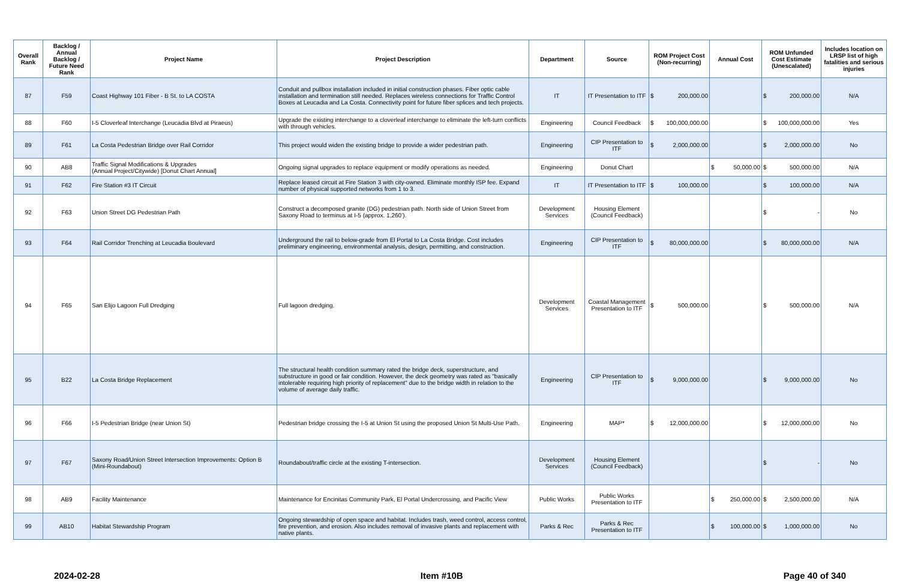| Overall Rank | Backlog / Annual Backlog / Future Need Rank | Project Name | Project Description | Department | Source | ROM Project Cost (Non-recurring) | Annual Cost | ROM Unfunded Cost Estimate (Unescalated) | Includes location on LRSP list of high fatalities and serious injuries |
| --- | --- | --- | --- | --- | --- | --- | --- | --- | --- |
| 87 | F59 | Coast Highway 101 Fiber - B St. to LA COSTA | Conduit and pullbox installation included in initial construction phases. Fiber optic cable installation and termination still needed. Replaces wireless connections for Traffic Control Boxes at Leucadia and La Costa. Connectivity point for future fiber splices and tech projects. | IT | IT Presentation to ITF | $ 200,000.00 | | $ 200,000.00 | N/A |
| 88 | F60 | I-5 Cloverleaf Interchange (Leucadia Blvd at Piraeus) | Upgrade the existing interchange to a cloverleaf interchange to eliminate the left-turn conflicts with through vehicles. | Engineering | Council Feedback | $ 100,000,000.00 | | $ 100,000,000.00 | Yes |
| 89 | F61 | La Costa Pedestrian Bridge over Rail Corridor | This project would widen the existing bridge to provide a wider pedestrian path. | Engineering | CIP Presentation to ITF | $ 2,000,000.00 | | $ 2,000,000.00 | No |
| 90 | AB8 | Traffic Signal Modifications & Upgrades (Annual Project/Citywide) [Donut Chart Annual] | Ongoing signal upgrades to replace equipment or modify operations as needed. | Engineering | Donut Chart | | $ 50,000.00 | $ 500,000.00 | N/A |
| 91 | F62 | Fire Station #3 IT Circuit | Replace leased circuit at Fire Station 3 with city-owned. Eliminate monthly ISP fee. Expand number of physical supported networks from 1 to 3. | IT | IT Presentation to ITF | $ 100,000.00 | | $ 100,000.00 | N/A |
| 92 | F63 | Union Street DG Pedestrian Path | Construct a decomposed granite (DG) pedestrian path. North side of Union Street from Saxony Road to terminus at I-5 (approx. 1,260’). | Development Services | Housing Element (Council Feedback) | | | $ - | No |
| 93 | F64 | Rail Corridor Trenching at Leucadia Boulevard | Underground the rail to below-grade from El Portal to La Costa Bridge. Cost includes preliminary engineering, environmental analysis, design, permitting, and construction. | Engineering | CIP Presentation to ITF | $ 80,000,000.00 | | $ 80,000,000.00 | N/A |
| 94 | F65 | San Elijo Lagoon Full Dredging | Full lagoon dredging. | Development Services | Coastal Management Presentation to ITF | $ 500,000.00 | | $ 500,000.00 | N/A |
| 95 | B22 | La Costa Bridge Replacement | The structural health condition summary rated the bridge deck, superstructure, and substructure in good or fair condition. However, the deck geometry was rated as "basically intolerable requiring high priority of replacement" due to the bridge width in relation to the volume of average daily traffic. | Engineering | CIP Presentation to ITF | $ 9,000,000.00 | | $ 9,000,000.00 | No |
| 96 | F66 | I-5 Pedestrian Bridge (near Union St) | Pedestrian bridge crossing the I-5 at Union St using the proposed Union St Multi-Use Path. | Engineering | MAP* | $ 12,000,000.00 | | $ 12,000,000.00 | No |
| 97 | F67 | Saxony Road/Union Street Intersection Improvements: Option B (Mini-Roundabout) | Roundabout/traffic circle at the existing T-intersection. | Development Services | Housing Element (Council Feedback) | | | $ - | No |
| 98 | AB9 | Facility Maintenance | Maintenance for Encinitas Community Park, El Portal Undercrossing, and Pacific View | Public Works | Public Works Presentation to ITF | | $ 250,000.00 | $ 2,500,000.00 | N/A |
| 99 | AB10 | Habitat Stewardship Program | Ongoing stewardship of open space and habitat. Includes trash, weed control, access control, fire prevention, and erosion. Also includes removal of invasive plants and replacement with native plants. | Parks & Rec | Parks & Rec Presentation to ITF | | $ 100,000.00 | $ 1,000,000.00 | No |
2024-02-28 Item #10B Page 40 of 340